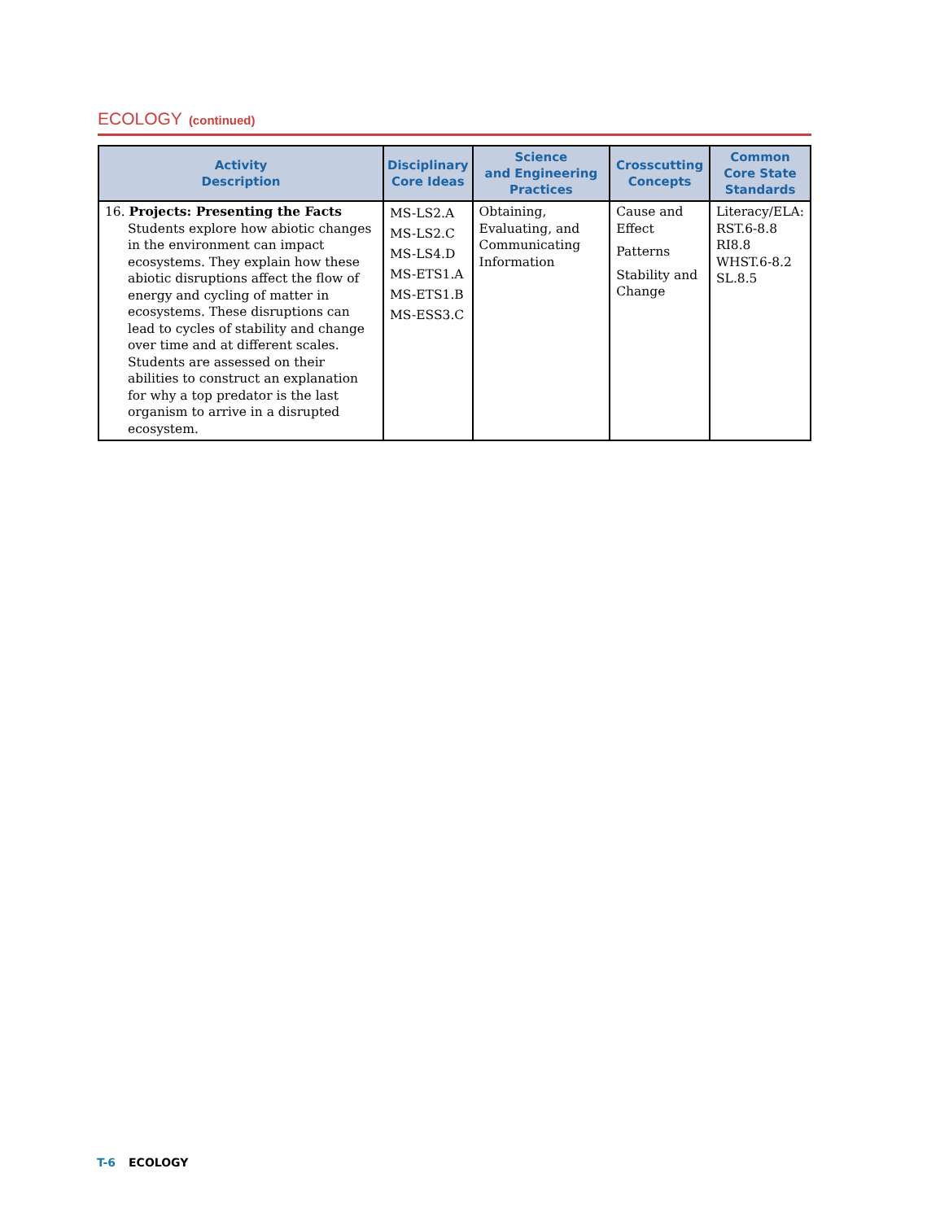ECOLOGY (continued)
| Activity Description | Disciplinary Core Ideas | Science and Engineering Practices | Crosscutting Concepts | Common Core State Standards |
| --- | --- | --- | --- | --- |
| 16. Projects: Presenting the Facts Students explore how abiotic changes in the environment can impact ecosystems. They explain how these abiotic disruptions affect the flow of energy and cycling of matter in ecosystems. These disruptions can lead to cycles of stability and change over time and at different scales. Students are assessed on their abilities to construct an explanation for why a top predator is the last organism to arrive in a disrupted ecosystem. | MS-LS2.A MS-LS2.C MS-LS4.D MS-ETS1.A MS-ETS1.B MS-ESS3.C | Obtaining, Evaluating, and Communicating Information | Cause and Effect Patterns Stability and Change | Literacy/ELA: RST.6-8.8 RI8.8 WHST.6-8.2 SL.8.5 |
T-6 ECOLOGY